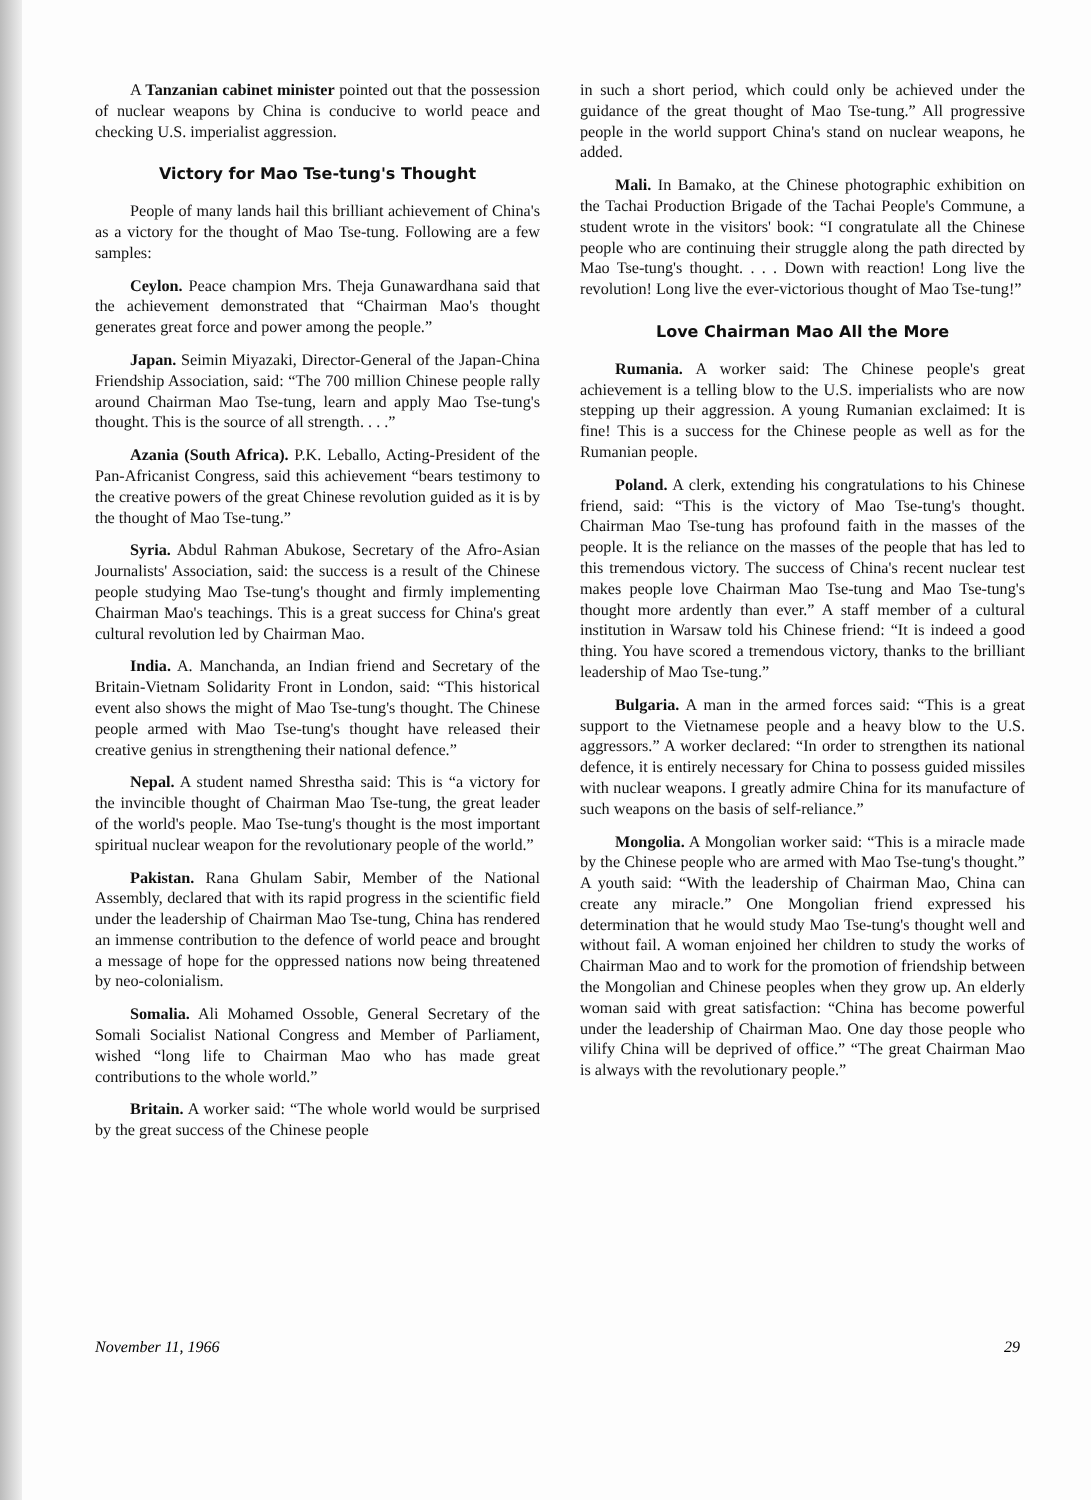A Tanzanian cabinet minister pointed out that the possession of nuclear weapons by China is conducive to world peace and checking U.S. imperialist aggression.
Victory for Mao Tse-tung's Thought
People of many lands hail this brilliant achievement of China's as a victory for the thought of Mao Tse-tung. Following are a few samples:
Ceylon. Peace champion Mrs. Theja Gunawardhana said that the achievement demonstrated that “Chairman Mao's thought generates great force and power among the people.”
Japan. Seimin Miyazaki, Director-General of the Japan-China Friendship Association, said: “The 700 million Chinese people rally around Chairman Mao Tse-tung, learn and apply Mao Tse-tung's thought. This is the source of all strength. . . .”
Azania (South Africa). P.K. Leballo, Acting-President of the Pan-Africanist Congress, said this achievement “bears testimony to the creative powers of the great Chinese revolution guided as it is by the thought of Mao Tse-tung.”
Syria. Abdul Rahman Abukose, Secretary of the Afro-Asian Journalists' Association, said: the success is a result of the Chinese people studying Mao Tse-tung's thought and firmly implementing Chairman Mao's teachings. This is a great success for China's great cultural revolution led by Chairman Mao.
India. A. Manchanda, an Indian friend and Secretary of the Britain-Vietnam Solidarity Front in London, said: “This historical event also shows the might of Mao Tse-tung's thought. The Chinese people armed with Mao Tse-tung's thought have released their creative genius in strengthening their national defence.”
Nepal. A student named Shrestha said: This is “a victory for the invincible thought of Chairman Mao Tse-tung, the great leader of the world's people. Mao Tse-tung's thought is the most important spiritual nuclear weapon for the revolutionary people of the world.”
Pakistan. Rana Ghulam Sabir, Member of the National Assembly, declared that with its rapid progress in the scientific field under the leadership of Chairman Mao Tse-tung, China has rendered an immense contribution to the defence of world peace and brought a message of hope for the oppressed nations now being threatened by neo-colonialism.
Somalia. Ali Mohamed Ossoble, General Secretary of the Somali Socialist National Congress and Member of Parliament, wished “long life to Chairman Mao who has made great contributions to the whole world.”
Britain. A worker said: “The whole world would be surprised by the great success of the Chinese people
in such a short period, which could only be achieved under the guidance of the great thought of Mao Tse-tung.” All progressive people in the world support China's stand on nuclear weapons, he added.
Mali. In Bamako, at the Chinese photographic exhibition on the Tachai Production Brigade of the Tachai People's Commune, a student wrote in the visitors' book: “I congratulate all the Chinese people who are continuing their struggle along the path directed by Mao Tse-tung's thought. . . . Down with reaction! Long live the revolution! Long live the ever-victorious thought of Mao Tse-tung!”
Love Chairman Mao All the More
Rumania. A worker said: The Chinese people's great achievement is a telling blow to the U.S. imperialists who are now stepping up their aggression. A young Rumanian exclaimed: It is fine! This is a success for the Chinese people as well as for the Rumanian people.
Poland. A clerk, extending his congratulations to his Chinese friend, said: “This is the victory of Mao Tse-tung's thought. Chairman Mao Tse-tung has profound faith in the masses of the people. It is the reliance on the masses of the people that has led to this tremendous victory. The success of China's recent nuclear test makes people love Chairman Mao Tse-tung and Mao Tse-tung's thought more ardently than ever.” A staff member of a cultural institution in Warsaw told his Chinese friend: “It is indeed a good thing. You have scored a tremendous victory, thanks to the brilliant leadership of Mao Tse-tung.”
Bulgaria. A man in the armed forces said: “This is a great support to the Vietnamese people and a heavy blow to the U.S. aggressors.” A worker declared: “In order to strengthen its national defence, it is entirely necessary for China to possess guided missiles with nuclear weapons. I greatly admire China for its manufacture of such weapons on the basis of self-reliance.”
Mongolia. A Mongolian worker said: “This is a miracle made by the Chinese people who are armed with Mao Tse-tung's thought.” A youth said: “With the leadership of Chairman Mao, China can create any miracle.” One Mongolian friend expressed his determination that he would study Mao Tse-tung's thought well and without fail. A woman enjoined her children to study the works of Chairman Mao and to work for the promotion of friendship between the Mongolian and Chinese peoples when they grow up. An elderly woman said with great satisfaction: “China has become powerful under the leadership of Chairman Mao. One day those people who vilify China will be deprived of office.” “The great Chairman Mao is always with the revolutionary people.”
November 11, 1966 29